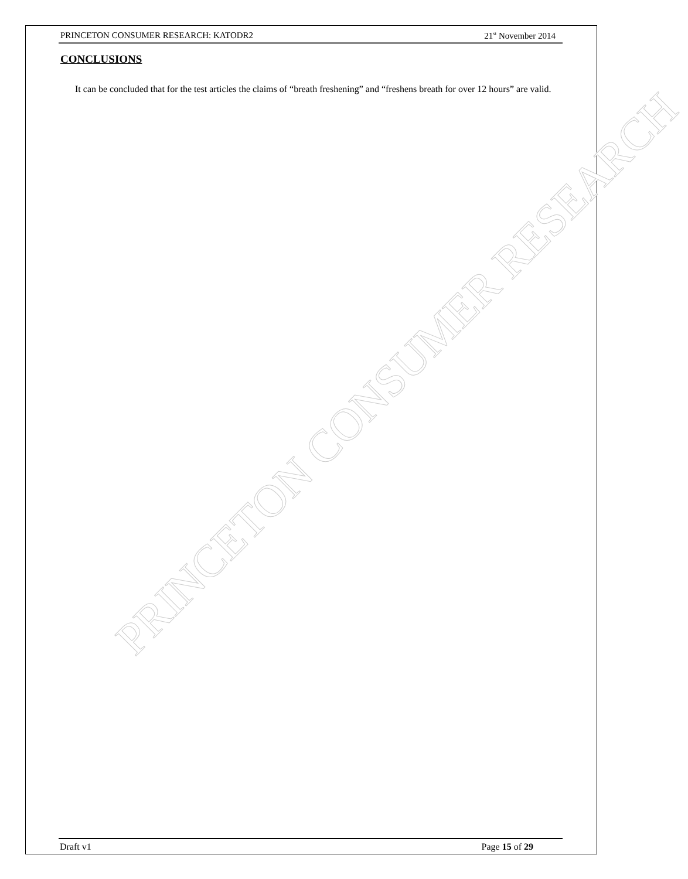PRINCETON CONSUMER RESEARCH: KATODR2 21<sup>st</sup> November 2014
CONCLUSIONS
It can be concluded that for the test articles the claims of “breath freshening” and “freshens breath for over 12 hours” are valid.
PRINCETON CONSUMER RESEARCH
Draft v1 Page 15 of 29